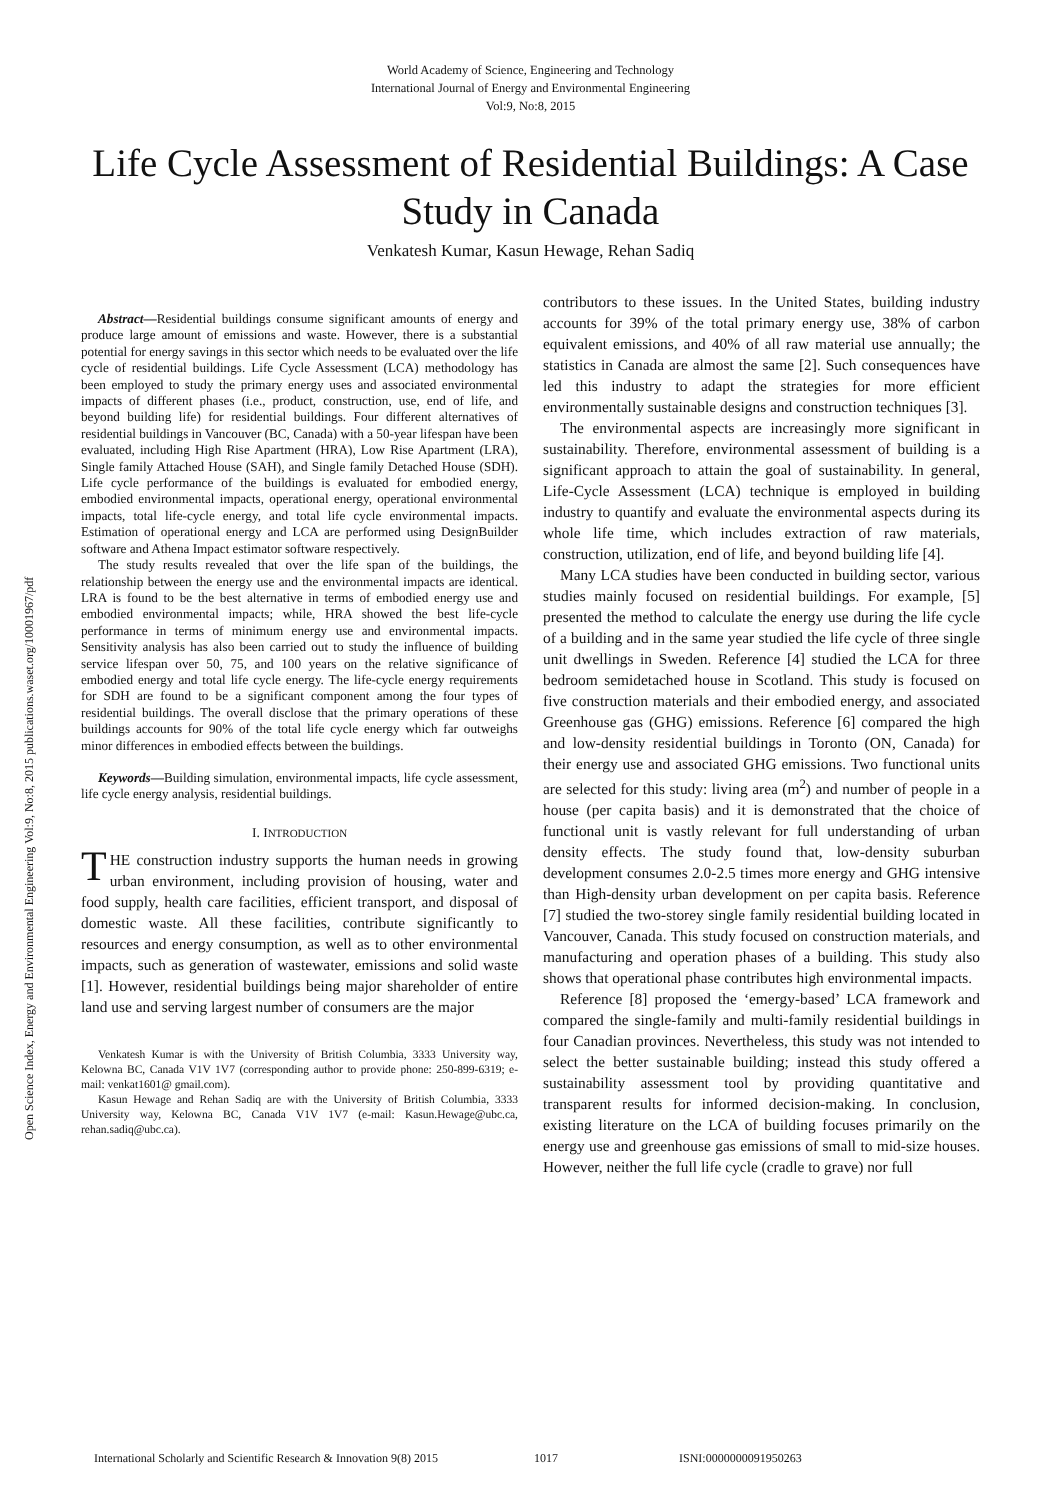World Academy of Science, Engineering and Technology
International Journal of Energy and Environmental Engineering
Vol:9, No:8, 2015
Life Cycle Assessment of Residential Buildings: A Case Study in Canada
Venkatesh Kumar, Kasun Hewage, Rehan Sadiq
Open Science Index, Energy and Environmental Engineering Vol:9, No:8, 2015 publications.waset.org/10001967/pdf
Abstract—Residential buildings consume significant amounts of energy and produce large amount of emissions and waste. However, there is a substantial potential for energy savings in this sector which needs to be evaluated over the life cycle of residential buildings. Life Cycle Assessment (LCA) methodology has been employed to study the primary energy uses and associated environmental impacts of different phases (i.e., product, construction, use, end of life, and beyond building life) for residential buildings. Four different alternatives of residential buildings in Vancouver (BC, Canada) with a 50-year lifespan have been evaluated, including High Rise Apartment (HRA), Low Rise Apartment (LRA), Single family Attached House (SAH), and Single family Detached House (SDH). Life cycle performance of the buildings is evaluated for embodied energy, embodied environmental impacts, operational energy, operational environmental impacts, total life-cycle energy, and total life cycle environmental impacts. Estimation of operational energy and LCA are performed using DesignBuilder software and Athena Impact estimator software respectively.
The study results revealed that over the life span of the buildings, the relationship between the energy use and the environmental impacts are identical. LRA is found to be the best alternative in terms of embodied energy use and embodied environmental impacts; while, HRA showed the best life-cycle performance in terms of minimum energy use and environmental impacts. Sensitivity analysis has also been carried out to study the influence of building service lifespan over 50, 75, and 100 years on the relative significance of embodied energy and total life cycle energy. The life-cycle energy requirements for SDH are found to be a significant component among the four types of residential buildings. The overall disclose that the primary operations of these buildings accounts for 90% of the total life cycle energy which far outweighs minor differences in embodied effects between the buildings.
Keywords—Building simulation, environmental impacts, life cycle assessment, life cycle energy analysis, residential buildings.
I. INTRODUCTION
THE construction industry supports the human needs in growing urban environment, including provision of housing, water and food supply, health care facilities, efficient transport, and disposal of domestic waste. All these facilities, contribute significantly to resources and energy consumption, as well as to other environmental impacts, such as generation of wastewater, emissions and solid waste [1]. However, residential buildings being major shareholder of entire land use and serving largest number of consumers are the major
Venkatesh Kumar is with the University of British Columbia, 3333 University way, Kelowna BC, Canada V1V 1V7 (corresponding author to provide phone: 250-899-6319; e-mail: venkat1601@ gmail.com).
Kasun Hewage and Rehan Sadiq are with the University of British Columbia, 3333 University way, Kelowna BC, Canada V1V 1V7 (e-mail: Kasun.Hewage@ubc.ca, rehan.sadiq@ubc.ca).
contributors to these issues. In the United States, building industry accounts for 39% of the total primary energy use, 38% of carbon equivalent emissions, and 40% of all raw material use annually; the statistics in Canada are almost the same [2]. Such consequences have led this industry to adapt the strategies for more efficient environmentally sustainable designs and construction techniques [3].
The environmental aspects are increasingly more significant in sustainability. Therefore, environmental assessment of building is a significant approach to attain the goal of sustainability. In general, Life-Cycle Assessment (LCA) technique is employed in building industry to quantify and evaluate the environmental aspects during its whole life time, which includes extraction of raw materials, construction, utilization, end of life, and beyond building life [4].
Many LCA studies have been conducted in building sector, various studies mainly focused on residential buildings. For example, [5] presented the method to calculate the energy use during the life cycle of a building and in the same year studied the life cycle of three single unit dwellings in Sweden. Reference [4] studied the LCA for three bedroom semidetached house in Scotland. This study is focused on five construction materials and their embodied energy, and associated Greenhouse gas (GHG) emissions. Reference [6] compared the high and low-density residential buildings in Toronto (ON, Canada) for their energy use and associated GHG emissions. Two functional units are selected for this study: living area (m<sup>2</sup>) and number of people in a house (per capita basis) and it is demonstrated that the choice of functional unit is vastly relevant for full understanding of urban density effects. The study found that, low-density suburban development consumes 2.0-2.5 times more energy and GHG intensive than High-density urban development on per capita basis. Reference [7] studied the two-storey single family residential building located in Vancouver, Canada. This study focused on construction materials, and manufacturing and operation phases of a building. This study also shows that operational phase contributes high environmental impacts.
Reference [8] proposed the ‘emergy-based’ LCA framework and compared the single-family and multi-family residential buildings in four Canadian provinces. Nevertheless, this study was not intended to select the better sustainable building; instead this study offered a sustainability assessment tool by providing quantitative and transparent results for informed decision-making. In conclusion, existing literature on the LCA of building focuses primarily on the energy use and greenhouse gas emissions of small to mid-size houses. However, neither the full life cycle (cradle to grave) nor full
International Scholarly and Scientific Research & Innovation 9(8) 2015 1017 ISNI:0000000091950263